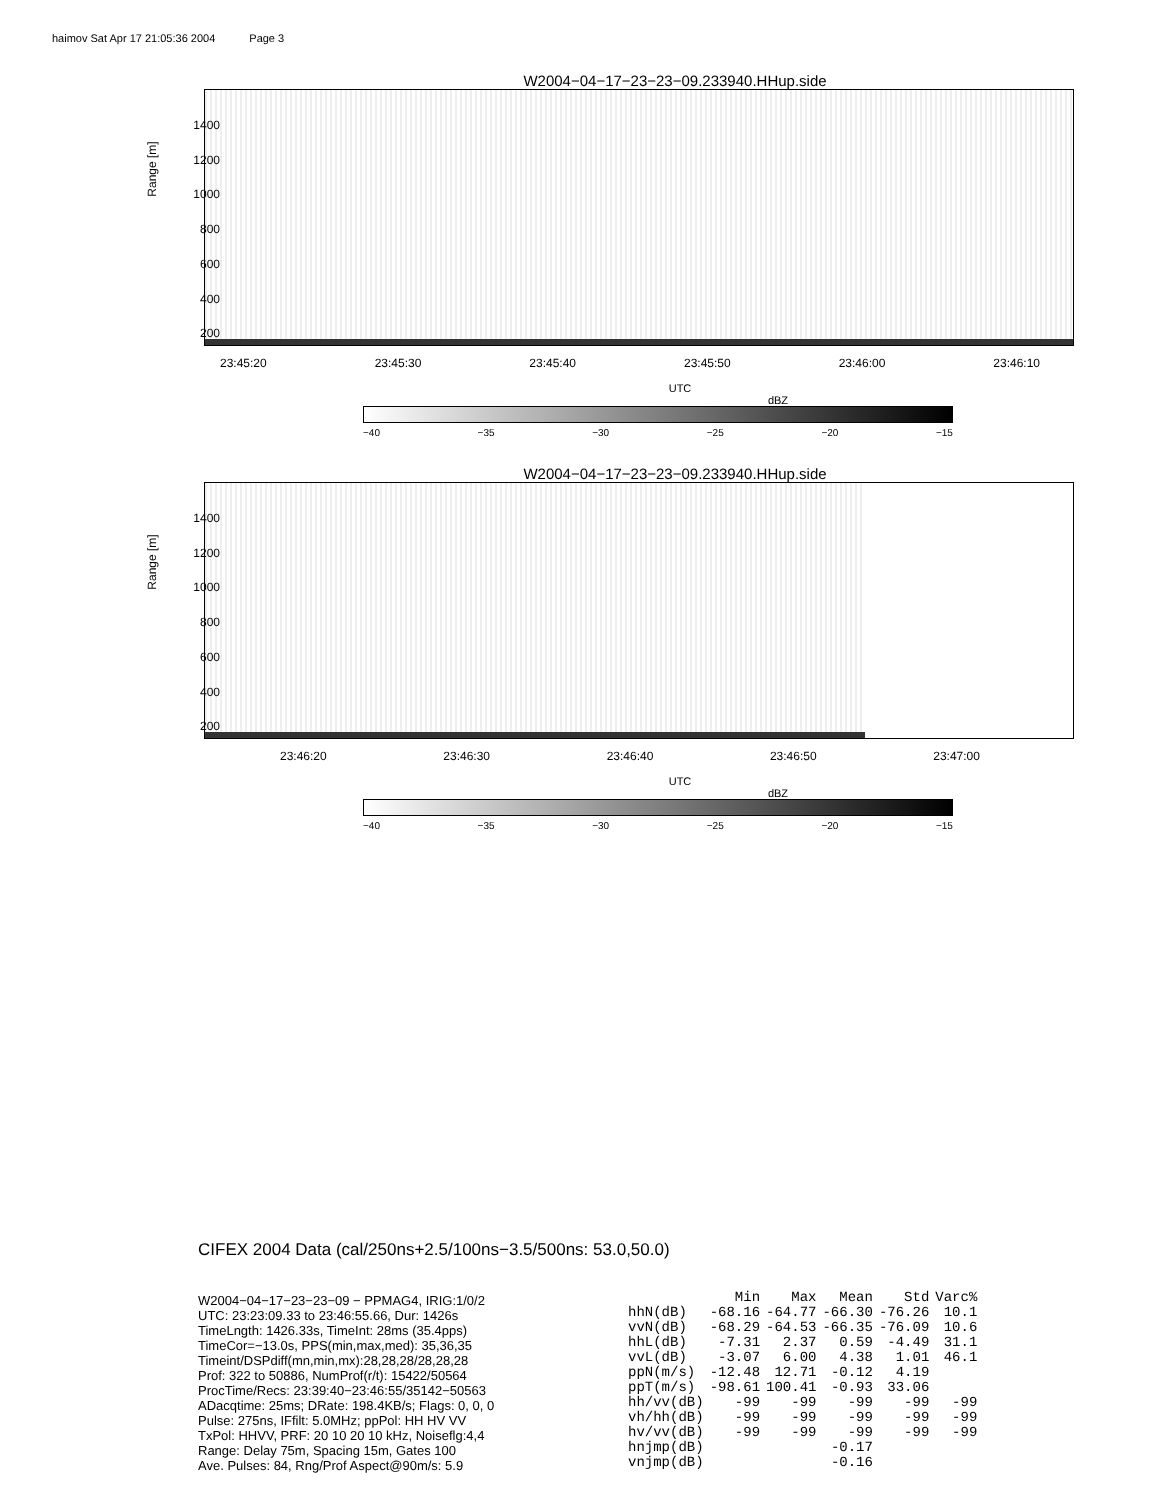haimov Sat Apr 17 21:05:36 2004 Page 3
W2004−04−17−23−23−09.233940.HHup.side
1400
1200
1000
800
600
400
200
Range [m]
23:45:20 23:45:30 23:45:40 23:45:50 23:46:00 23:46:10
UTC
dBZ
−40 −35 −30 −25 −20 −15
W2004−04−17−23−23−09.233940.HHup.side
1400
1200
1000
800
600
400
200
Range [m]
23:46:20 23:46:30 23:46:40 23:46:50 23:47:00
UTC
dBZ
−40 −35 −30 −25 −20 −15
CIFEX 2004 Data (cal/250ns+2.5/100ns−3.5/500ns: 53.0,50.0)
W2004−04−17−23−23−09 − PPMAG4, IRIG:1/0/2
UTC: 23:23:09.33 to 23:46:55.66, Dur: 1426s
TimeLngth: 1426.33s, TimeInt: 28ms (35.4pps)
TimeCor=−13.0s, PPS(min,max,med): 35,36,35
Timeint/DSPdiff(mn,min,mx):28,28,28/28,28,28
Prof: 322 to 50886, NumProf(r/t): 15422/50564
ProcTime/Recs: 23:39:40−23:46:55/35142−50563
ADacqtime: 25ms; DRate: 198.4KB/s; Flags: 0, 0, 0
Pulse: 275ns, IFfilt: 5.0MHz; ppPol: HH HV VV
TxPol: HHVV, PRF: 20 10 20 10 kHz, Noiseflg:4,4
Range: Delay 75m, Spacing 15m, Gates 100
Ave. Pulses: 84, Rng/Prof Aspect@90m/s: 5.9
| | Min | Max | Mean | Std | Varc% |
| --- | --- | --- | --- | --- | --- |
| hhN(dB) | -68.16 | -64.77 | -66.30 | -76.26 | 10.1 |
| vvN(dB) | -68.29 | -64.53 | -66.35 | -76.09 | 10.6 |
| hhL(dB) | -7.31 | 2.37 | 0.59 | -4.49 | 31.1 |
| vvL(dB) | -3.07 | 6.00 | 4.38 | 1.01 | 46.1 |
| ppN(m/s) | -12.48 | 12.71 | -0.12 | 4.19 | |
| ppT(m/s) | -98.61 | 100.41 | -0.93 | 33.06 | |
| hh/vv(dB) | -99 | -99 | -99 | -99 | -99 |
| vh/hh(dB) | -99 | -99 | -99 | -99 | -99 |
| hv/vv(dB) | -99 | -99 | -99 | -99 | -99 |
| hnjmp(dB) | | | -0.17 | | |
| vnjmp(dB) | | | -0.16 | | |